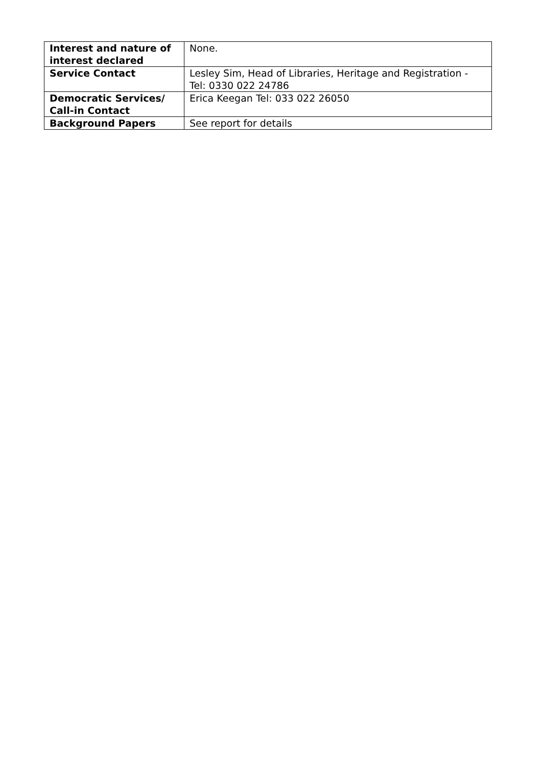| Interest and nature of interest declared | None. |
| Service Contact | Lesley Sim, Head of Libraries, Heritage and Registration - Tel: 0330 022 24786 |
| Democratic Services/ Call-in Contact | Erica Keegan Tel: 033 022 26050 |
| Background Papers | See report for details |